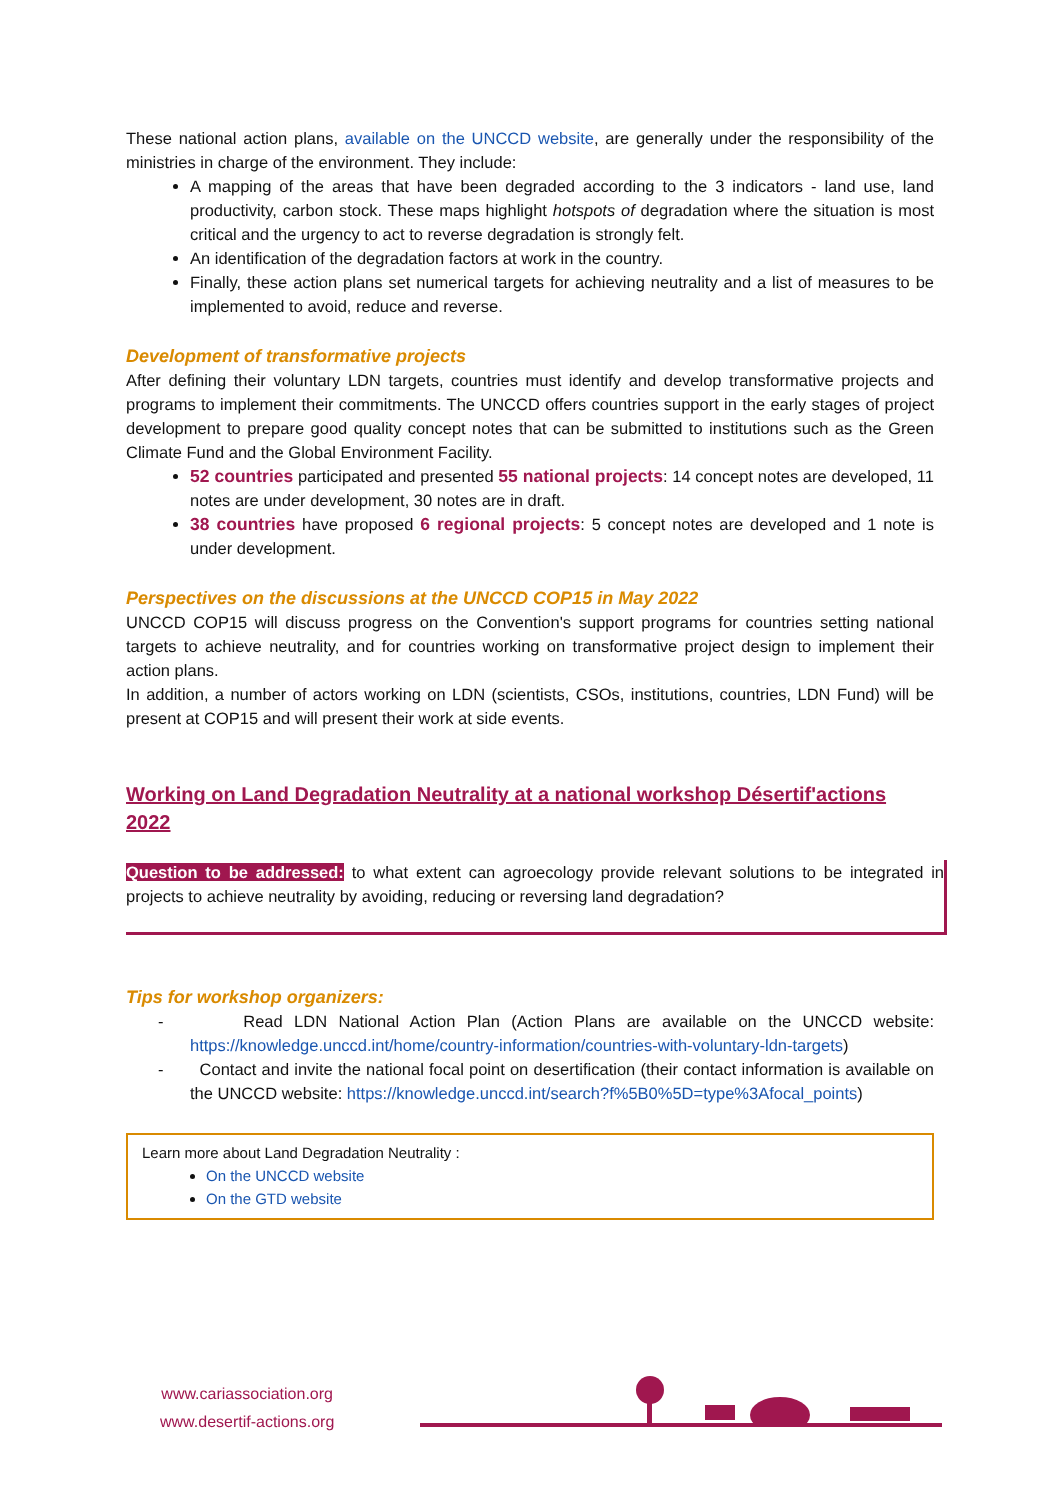These national action plans, available on the UNCCD website, are generally under the responsibility of the ministries in charge of the environment. They include:
A mapping of the areas that have been degraded according to the 3 indicators - land use, land productivity, carbon stock. These maps highlight hotspots of degradation where the situation is most critical and the urgency to act to reverse degradation is strongly felt.
An identification of the degradation factors at work in the country.
Finally, these action plans set numerical targets for achieving neutrality and a list of measures to be implemented to avoid, reduce and reverse.
Development of transformative projects
After defining their voluntary LDN targets, countries must identify and develop transformative projects and programs to implement their commitments. The UNCCD offers countries support in the early stages of project development to prepare good quality concept notes that can be submitted to institutions such as the Green Climate Fund and the Global Environment Facility.
52 countries participated and presented 55 national projects: 14 concept notes are developed, 11 notes are under development, 30 notes are in draft.
38 countries have proposed 6 regional projects: 5 concept notes are developed and 1 note is under development.
Perspectives on the discussions at the UNCCD COP15 in May 2022
UNCCD COP15 will discuss progress on the Convention's support programs for countries setting national targets to achieve neutrality, and for countries working on transformative project design to implement their action plans.
In addition, a number of actors working on LDN (scientists, CSOs, institutions, countries, LDN Fund) will be present at COP15 and will present their work at side events.
Working on Land Degradation Neutrality at a national workshop Désertif'actions 2022
Question to be addressed: to what extent can agroecology provide relevant solutions to be integrated in projects to achieve neutrality by avoiding, reducing or reversing land degradation?
Tips for workshop organizers:
- Read LDN National Action Plan (Action Plans are available on the UNCCD website: https://knowledge.unccd.int/home/country-information/countries-with-voluntary-ldn-targets)
- Contact and invite the national focal point on desertification (their contact information is available on the UNCCD website: https://knowledge.unccd.int/search?f%5B0%5D=type%3Afocal_points)
Learn more about Land Degradation Neutrality :
On the UNCCD website
On the GTD website
www.cariassociation.org
www.desertif-actions.org